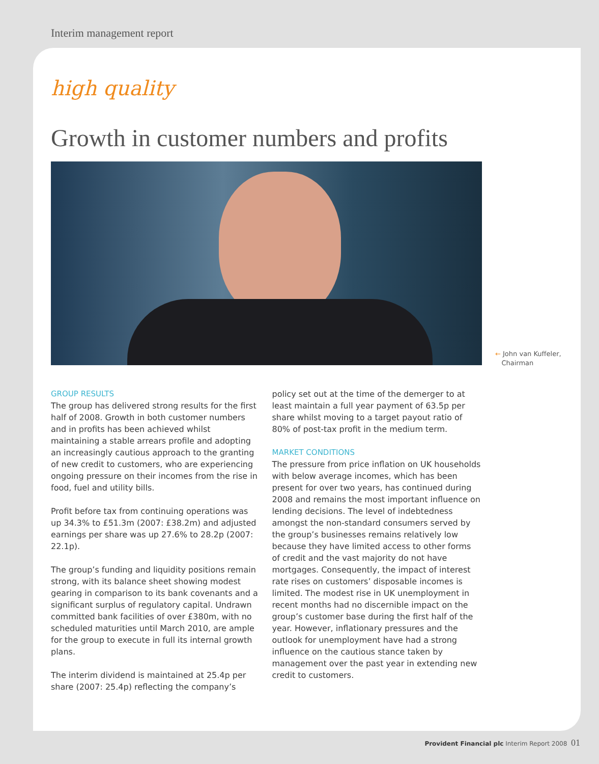Interim management report
high quality
Growth in customer numbers and profits
← John van Kuffeler,
Chairman
GROUP RESULTS
The group has delivered strong results for the first half of 2008. Growth in both customer numbers and in profits has been achieved whilst maintaining a stable arrears profile and adopting an increasingly cautious approach to the granting of new credit to customers, who are experiencing ongoing pressure on their incomes from the rise in food, fuel and utility bills.
Profit before tax from continuing operations was up 34.3% to £51.3m (2007: £38.2m) and adjusted earnings per share was up 27.6% to 28.2p (2007: 22.1p).
The group’s funding and liquidity positions remain strong, with its balance sheet showing modest gearing in comparison to its bank covenants and a significant surplus of regulatory capital. Undrawn committed bank facilities of over £380m, with no scheduled maturities until March 2010, are ample for the group to execute in full its internal growth plans.
The interim dividend is maintained at 25.4p per share (2007: 25.4p) reflecting the company’s
policy set out at the time of the demerger to at least maintain a full year payment of 63.5p per share whilst moving to a target payout ratio of 80% of post-tax profit in the medium term.
MARKET CONDITIONS
The pressure from price inflation on UK households with below average incomes, which has been present for over two years, has continued during 2008 and remains the most important influence on lending decisions. The level of indebtedness amongst the non-standard consumers served by the group’s businesses remains relatively low because they have limited access to other forms of credit and the vast majority do not have mortgages. Consequently, the impact of interest rate rises on customers’ disposable incomes is limited. The modest rise in UK unemployment in recent months had no discernible impact on the group’s customer base during the first half of the year. However, inflationary pressures and the outlook for unemployment have had a strong influence on the cautious stance taken by management over the past year in extending new credit to customers.
Provident Financial plc Interim Report 2008 01